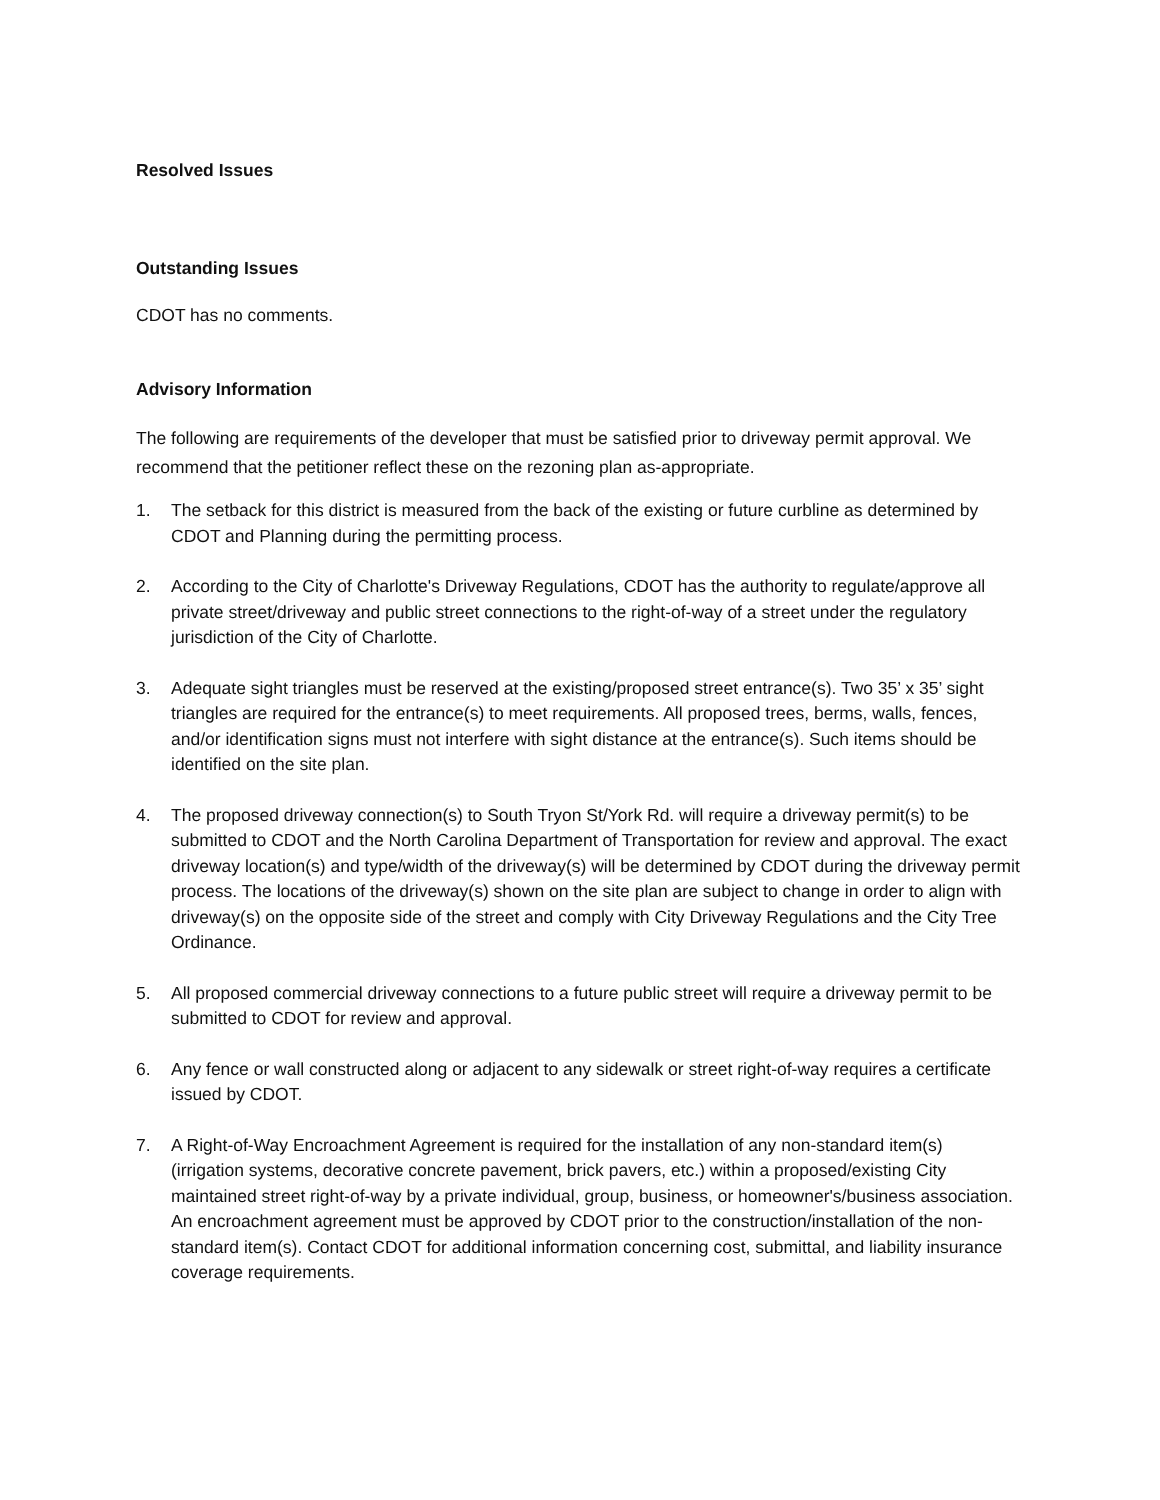Resolved Issues
Outstanding Issues
CDOT has no comments.
Advisory Information
The following are requirements of the developer that must be satisfied prior to driveway permit approval. We recommend that the petitioner reflect these on the rezoning plan as-appropriate.
1. The setback for this district is measured from the back of the existing or future curbline as determined by CDOT and Planning during the permitting process.
2. According to the City of Charlotte's Driveway Regulations, CDOT has the authority to regulate/approve all private street/driveway and public street connections to the right-of-way of a street under the regulatory jurisdiction of the City of Charlotte.
3. Adequate sight triangles must be reserved at the existing/proposed street entrance(s). Two 35’ x 35’ sight triangles are required for the entrance(s) to meet requirements. All proposed trees, berms, walls, fences, and/or identification signs must not interfere with sight distance at the entrance(s). Such items should be identified on the site plan.
4. The proposed driveway connection(s) to South Tryon St/York Rd. will require a driveway permit(s) to be submitted to CDOT and the North Carolina Department of Transportation for review and approval. The exact driveway location(s) and type/width of the driveway(s) will be determined by CDOT during the driveway permit process. The locations of the driveway(s) shown on the site plan are subject to change in order to align with driveway(s) on the opposite side of the street and comply with City Driveway Regulations and the City Tree Ordinance.
5. All proposed commercial driveway connections to a future public street will require a driveway permit to be submitted to CDOT for review and approval.
6. Any fence or wall constructed along or adjacent to any sidewalk or street right-of-way requires a certificate issued by CDOT.
7. A Right-of-Way Encroachment Agreement is required for the installation of any non-standard item(s) (irrigation systems, decorative concrete pavement, brick pavers, etc.) within a proposed/existing City maintained street right-of-way by a private individual, group, business, or homeowner's/business association. An encroachment agreement must be approved by CDOT prior to the construction/installation of the non-standard item(s). Contact CDOT for additional information concerning cost, submittal, and liability insurance coverage requirements.